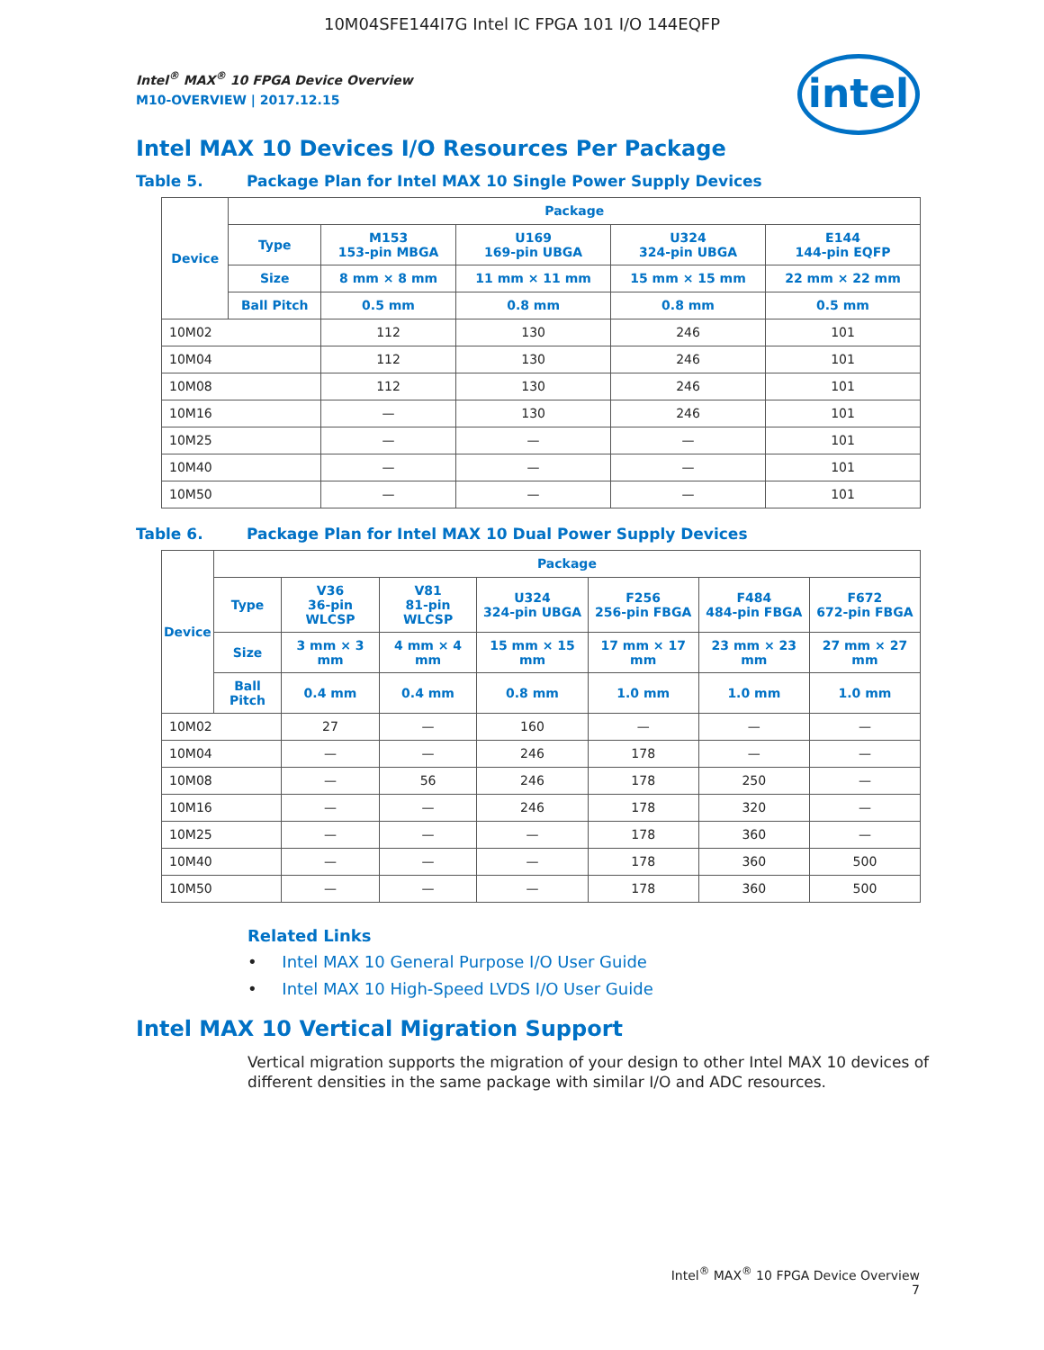10M04SFE144I7G Intel IC FPGA 101 I/O 144EQFP
Intel<sup>®</sup> MAX<sup>®</sup> 10 FPGA Device Overview
M10-OVERVIEW | 2017.12.15
intel
Intel MAX 10 Devices I/O Resources Per Package
Table 5. Package Plan for Intel MAX 10 Single Power Supply Devices
| Device | Package | | | | |
| --- | --- | --- | --- | --- | --- |
| | Type | M153 153-pin MBGA | U169 169-pin UBGA | U324 324-pin UBGA | E144 144-pin EQFP |
| | Size | 8 mm × 8 mm | 11 mm × 11 mm | 15 mm × 15 mm | 22 mm × 22 mm |
| | Ball Pitch | 0.5 mm | 0.8 mm | 0.8 mm | 0.5 mm |
| 10M02 | | 112 | 130 | 246 | 101 |
| 10M04 | | 112 | 130 | 246 | 101 |
| 10M08 | | 112 | 130 | 246 | 101 |
| 10M16 | | — | 130 | 246 | 101 |
| 10M25 | | — | — | — | 101 |
| 10M40 | | — | — | — | 101 |
| 10M50 | | — | — | — | 101 |
Table 6. Package Plan for Intel MAX 10 Dual Power Supply Devices
| Device | Package | | | | | | |
| --- | --- | --- | --- | --- | --- | --- | --- |
| | Type | V36 36-pin WLCSP | V81 81-pin WLCSP | U324 324-pin UBGA | F256 256-pin FBGA | F484 484-pin FBGA | F672 672-pin FBGA |
| | Size | 3 mm × 3 mm | 4 mm × 4 mm | 15 mm × 15 mm | 17 mm × 17 mm | 23 mm × 23 mm | 27 mm × 27 mm |
| | Ball Pitch | 0.4 mm | 0.4 mm | 0.8 mm | 1.0 mm | 1.0 mm | 1.0 mm |
| 10M02 | | 27 | — | 160 | — | — | — |
| 10M04 | | — | — | 246 | 178 | — | — |
| 10M08 | | — | 56 | 246 | 178 | 250 | — |
| 10M16 | | — | — | 246 | 178 | 320 | — |
| 10M25 | | — | — | — | 178 | 360 | — |
| 10M40 | | — | — | — | 178 | 360 | 500 |
| 10M50 | | — | — | — | 178 | 360 | 500 |
Related Links
• Intel MAX 10 General Purpose I/O User Guide
• Intel MAX 10 High-Speed LVDS I/O User Guide
Intel MAX 10 Vertical Migration Support
Vertical migration supports the migration of your design to other Intel MAX 10 devices of different densities in the same package with similar I/O and ADC resources.
Intel<sup>®</sup> MAX<sup>®</sup> 10 FPGA Device Overview
7